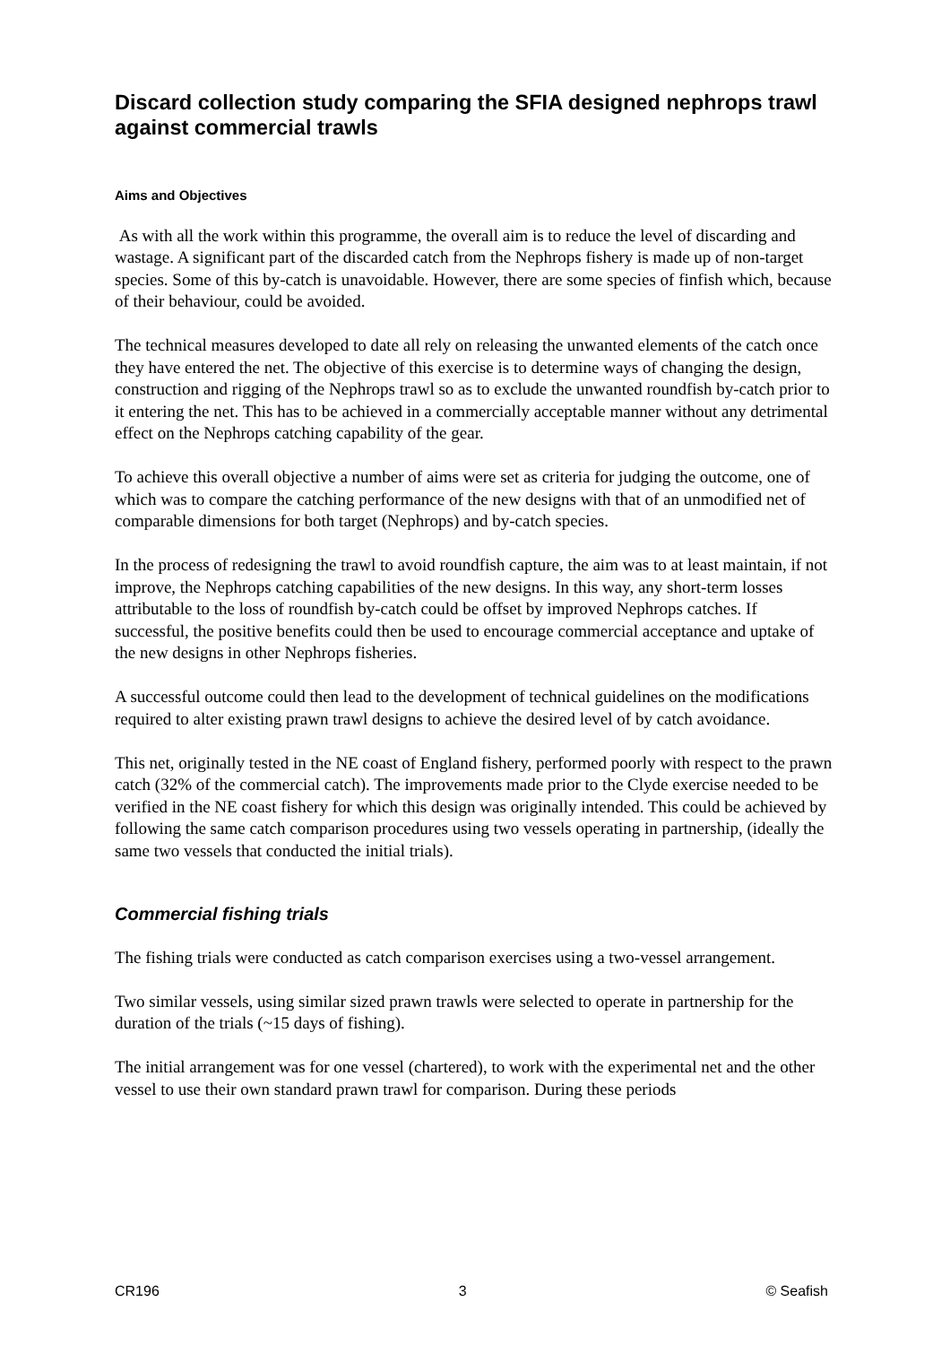Discard collection study comparing the SFIA designed nephrops trawl against commercial trawls
Aims and Objectives
As with all the work within this programme, the overall aim is to reduce the level of discarding and wastage. A significant part of the discarded catch from the Nephrops fishery is made up of non-target species. Some of this by-catch is unavoidable. However, there are some species of finfish which, because of their behaviour, could be avoided.
The technical measures developed to date all rely on releasing the unwanted elements of the catch once they have entered the net. The objective of this exercise is to determine ways of changing the design, construction and rigging of the Nephrops trawl so as to exclude the unwanted roundfish by-catch prior to it entering the net. This has to be achieved in a commercially acceptable manner without any detrimental effect on the Nephrops catching capability of the gear.
To achieve this overall objective a number of aims were set as criteria for judging the outcome, one of which was to compare the catching performance of the new designs with that of an unmodified net of comparable dimensions for both target (Nephrops) and by-catch species.
In the process of redesigning the trawl to avoid roundfish capture, the aim was to at least maintain, if not improve, the Nephrops catching capabilities of the new designs. In this way, any short-term losses attributable to the loss of roundfish by-catch could be offset by improved Nephrops catches. If successful, the positive benefits could then be used to encourage commercial acceptance and uptake of the new designs in other Nephrops fisheries.
A successful outcome could then lead to the development of technical guidelines on the modifications required to alter existing prawn trawl designs to achieve the desired level of by catch avoidance.
This net, originally tested in the NE coast of England fishery, performed poorly with respect to the prawn catch (32% of the commercial catch). The improvements made prior to the Clyde exercise needed to be verified in the NE coast fishery for which this design was originally intended. This could be achieved by following the same catch comparison procedures using two vessels operating in partnership, (ideally the same two vessels that conducted the initial trials).
Commercial fishing trials
The fishing trials were conducted as catch comparison exercises using a two-vessel arrangement.
Two similar vessels, using similar sized prawn trawls were selected to operate in partnership for the duration of the trials (~15 days of fishing).
The initial arrangement was for one vessel (chartered), to work with the experimental net and the other vessel to use their own standard prawn trawl for comparison. During these periods
CR196 3 © Seafish